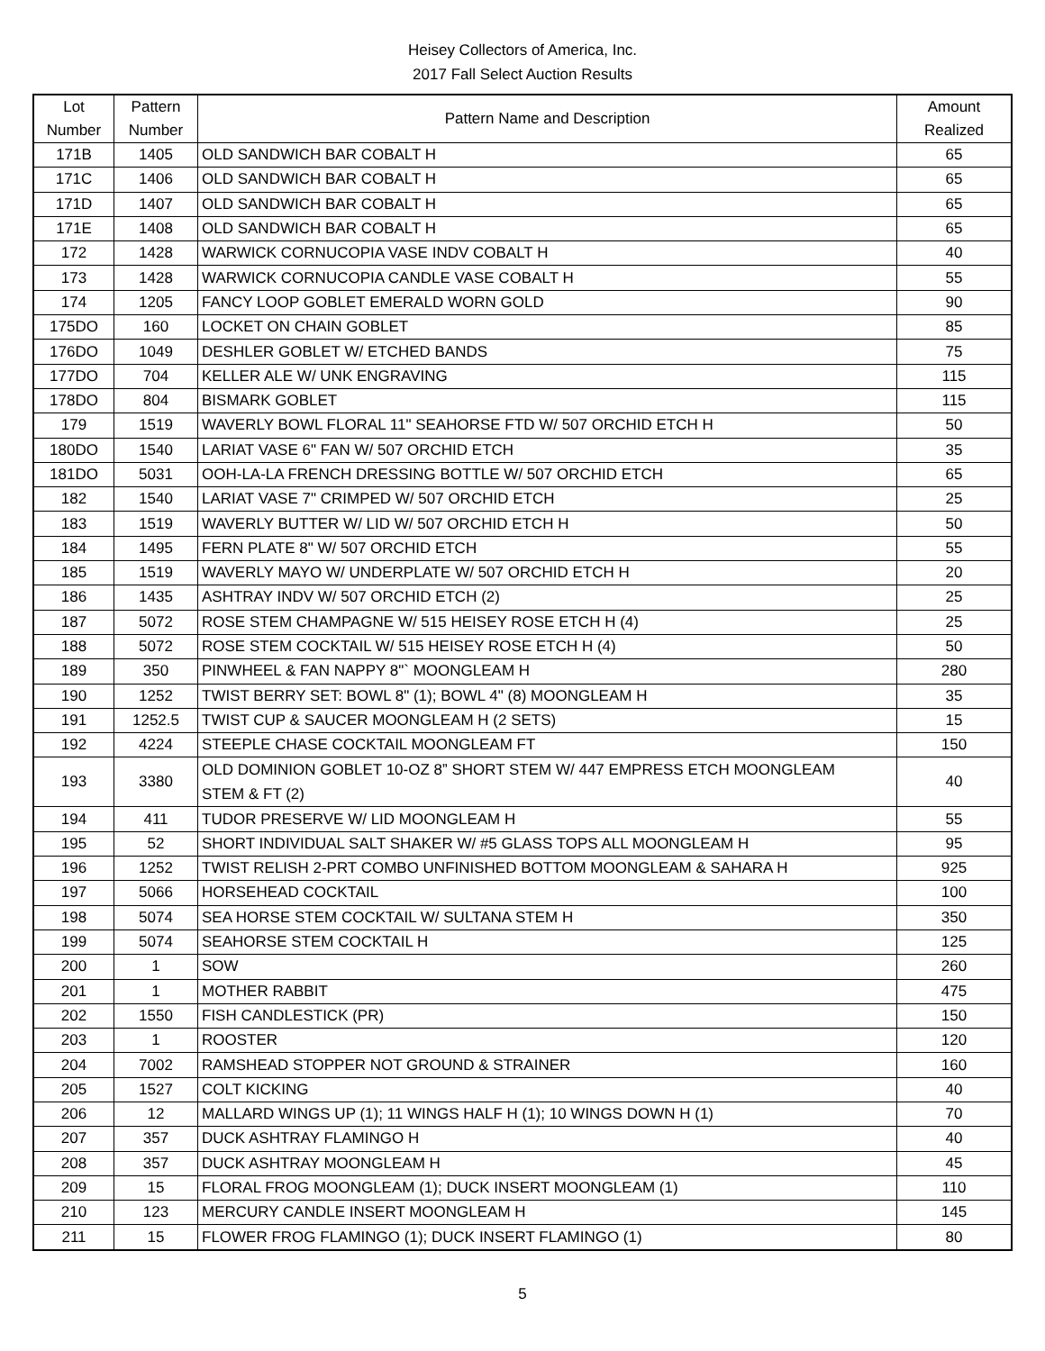Heisey Collectors of America, Inc.
2017 Fall Select Auction Results
| Lot Number | Pattern Number | Pattern Name and Description | Amount Realized |
| --- | --- | --- | --- |
| 171B | 1405 | OLD SANDWICH BAR COBALT H | 65 |
| 171C | 1406 | OLD SANDWICH BAR COBALT H | 65 |
| 171D | 1407 | OLD SANDWICH BAR COBALT H | 65 |
| 171E | 1408 | OLD SANDWICH BAR COBALT H | 65 |
| 172 | 1428 | WARWICK CORNUCOPIA VASE INDV COBALT H | 40 |
| 173 | 1428 | WARWICK CORNUCOPIA CANDLE VASE COBALT H | 55 |
| 174 | 1205 | FANCY LOOP GOBLET EMERALD WORN GOLD | 90 |
| 175DO | 160 | LOCKET ON CHAIN GOBLET | 85 |
| 176DO | 1049 | DESHLER GOBLET W/ ETCHED BANDS | 75 |
| 177DO | 704 | KELLER ALE W/ UNK ENGRAVING | 115 |
| 178DO | 804 | BISMARK GOBLET | 115 |
| 179 | 1519 | WAVERLY BOWL FLORAL 11" SEAHORSE FTD W/ 507 ORCHID ETCH H | 50 |
| 180DO | 1540 | LARIAT VASE 6" FAN W/ 507 ORCHID ETCH | 35 |
| 181DO | 5031 | OOH-LA-LA FRENCH DRESSING BOTTLE W/ 507 ORCHID ETCH | 65 |
| 182 | 1540 | LARIAT VASE 7" CRIMPED W/ 507 ORCHID ETCH | 25 |
| 183 | 1519 | WAVERLY BUTTER W/ LID W/ 507 ORCHID ETCH H | 50 |
| 184 | 1495 | FERN PLATE 8" W/ 507 ORCHID ETCH | 55 |
| 185 | 1519 | WAVERLY MAYO W/ UNDERPLATE W/ 507 ORCHID ETCH H | 20 |
| 186 | 1435 | ASHTRAY INDV W/ 507 ORCHID ETCH (2) | 25 |
| 187 | 5072 | ROSE STEM CHAMPAGNE W/ 515 HEISEY ROSE ETCH H (4) | 25 |
| 188 | 5072 | ROSE STEM COCKTAIL W/ 515 HEISEY ROSE ETCH H (4) | 50 |
| 189 | 350 | PINWHEEL & FAN NAPPY 8"` MOONGLEAM H | 280 |
| 190 | 1252 | TWIST BERRY SET: BOWL 8" (1); BOWL 4" (8) MOONGLEAM H | 35 |
| 191 | 1252.5 | TWIST CUP & SAUCER MOONGLEAM H (2 SETS) | 15 |
| 192 | 4224 | STEEPLE CHASE COCKTAIL MOONGLEAM FT | 150 |
| 193 | 3380 | OLD DOMINION GOBLET 10-OZ 8” SHORT STEM W/ 447 EMPRESS ETCH MOONGLEAM STEM & FT (2) | 40 |
| 194 | 411 | TUDOR PRESERVE W/ LID MOONGLEAM H | 55 |
| 195 | 52 | SHORT INDIVIDUAL SALT SHAKER W/ #5 GLASS TOPS ALL MOONGLEAM H | 95 |
| 196 | 1252 | TWIST RELISH 2-PRT COMBO UNFINISHED BOTTOM MOONGLEAM & SAHARA H | 925 |
| 197 | 5066 | HORSEHEAD COCKTAIL | 100 |
| 198 | 5074 | SEA HORSE STEM COCKTAIL W/ SULTANA STEM H | 350 |
| 199 | 5074 | SEAHORSE STEM COCKTAIL H | 125 |
| 200 | 1 | SOW | 260 |
| 201 | 1 | MOTHER RABBIT | 475 |
| 202 | 1550 | FISH CANDLESTICK (PR) | 150 |
| 203 | 1 | ROOSTER | 120 |
| 204 | 7002 | RAMSHEAD STOPPER NOT GROUND & STRAINER | 160 |
| 205 | 1527 | COLT KICKING | 40 |
| 206 | 12 | MALLARD WINGS UP (1); 11 WINGS HALF H (1); 10 WINGS DOWN H (1) | 70 |
| 207 | 357 | DUCK ASHTRAY FLAMINGO H | 40 |
| 208 | 357 | DUCK ASHTRAY MOONGLEAM H | 45 |
| 209 | 15 | FLORAL FROG MOONGLEAM (1); DUCK INSERT MOONGLEAM (1) | 110 |
| 210 | 123 | MERCURY CANDLE INSERT MOONGLEAM H | 145 |
| 211 | 15 | FLOWER FROG FLAMINGO (1); DUCK INSERT FLAMINGO (1) | 80 |
5